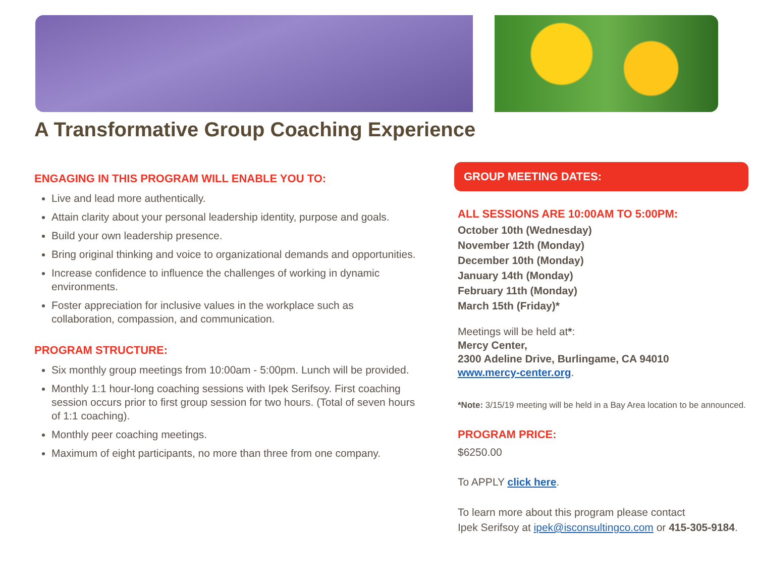A Transformative Group Coaching Experience
ENGAGING IN THIS PROGRAM WILL ENABLE YOU TO:
Live and lead more authentically.
Attain clarity about your personal leadership identity, purpose and goals.
Build your own leadership presence.
Bring original thinking and voice to organizational demands and opportunities.
Increase confidence to influence the challenges of working in dynamic environments.
Foster appreciation for inclusive values in the workplace such as collaboration, compassion, and communication.
PROGRAM STRUCTURE:
Six monthly group meetings from 10:00am - 5:00pm. Lunch will be provided.
Monthly 1:1 hour-long coaching sessions with Ipek Serifsoy. First coaching session occurs prior to first group session for two hours. (Total of seven hours of 1:1 coaching).
Monthly peer coaching meetings.
Maximum of eight participants, no more than three from one company.
GROUP MEETING DATES:
ALL SESSIONS ARE 10:00AM TO 5:00PM:
October 10th (Wednesday)
November 12th (Monday)
December 10th (Monday)
January 14th (Monday)
February 11th (Monday)
March 15th (Friday)*
Meetings will be held at*:
Mercy Center,
2300 Adeline Drive, Burlingame, CA 94010
www.mercy-center.org.
*Note: 3/15/19 meeting will be held in a Bay Area location to be announced.
PROGRAM PRICE:
$6250.00
To APPLY click here.
To learn more about this program please contact
Ipek Serifsoy at ipek@isconsultingco.com or 415-305-9184.